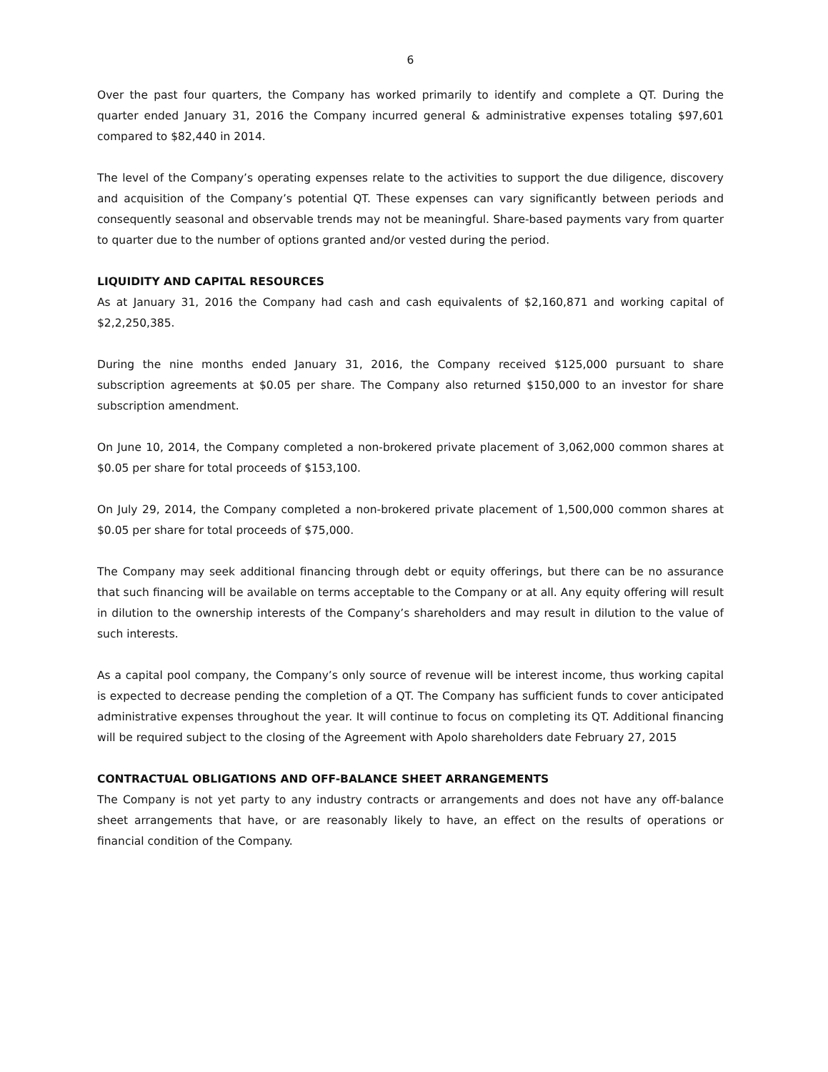6
Over the past four quarters, the Company has worked primarily to identify and complete a QT. During the quarter ended January 31, 2016 the Company incurred general & administrative expenses totaling $97,601 compared to $82,440 in 2014.
The level of the Company’s operating expenses relate to the activities to support the due diligence, discovery and acquisition of the Company’s potential QT. These expenses can vary significantly between periods and consequently seasonal and observable trends may not be meaningful. Share-based payments vary from quarter to quarter due to the number of options granted and/or vested during the period.
LIQUIDITY AND CAPITAL RESOURCES
As at January 31, 2016 the Company had cash and cash equivalents of $2,160,871 and working capital of $2,2,250,385.
During the nine months ended January 31, 2016, the Company received $125,000 pursuant to share subscription agreements at $0.05 per share. The Company also returned $150,000 to an investor for share subscription amendment.
On June 10, 2014, the Company completed a non-brokered private placement of 3,062,000 common shares at $0.05 per share for total proceeds of $153,100.
On July 29, 2014, the Company completed a non-brokered private placement of 1,500,000 common shares at $0.05 per share for total proceeds of $75,000.
The Company may seek additional financing through debt or equity offerings, but there can be no assurance that such financing will be available on terms acceptable to the Company or at all. Any equity offering will result in dilution to the ownership interests of the Company’s shareholders and may result in dilution to the value of such interests.
As a capital pool company, the Company’s only source of revenue will be interest income, thus working capital is expected to decrease pending the completion of a QT. The Company has sufficient funds to cover anticipated administrative expenses throughout the year. It will continue to focus on completing its QT. Additional financing will be required subject to the closing of the Agreement with Apolo shareholders date February 27, 2015
CONTRACTUAL OBLIGATIONS AND OFF-BALANCE SHEET ARRANGEMENTS
The Company is not yet party to any industry contracts or arrangements and does not have any off-balance sheet arrangements that have, or are reasonably likely to have, an effect on the results of operations or financial condition of the Company.